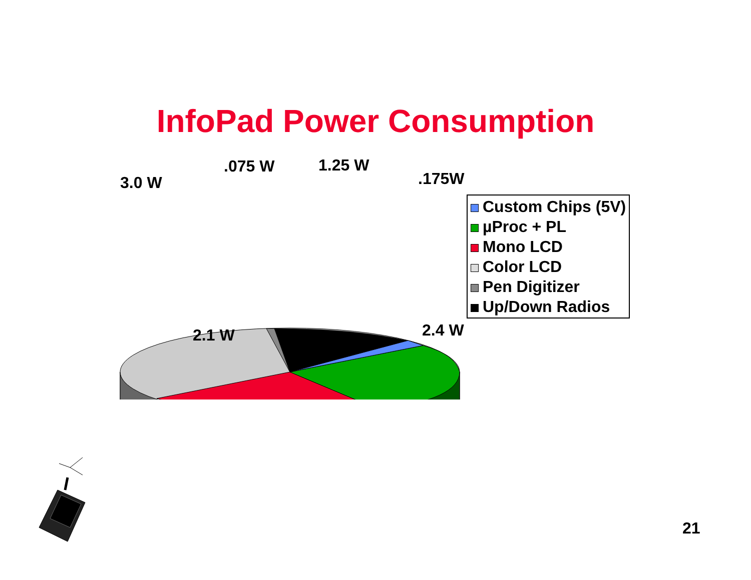InfoPad Power Consumption
3.0 W
.075 W 1.25 W
.175W
2.1 W 2.4 W
Custom Chips (5V)
µProc + PL
Mono LCD
Color LCD
Pen Digitizer
Up/Down Radios
21